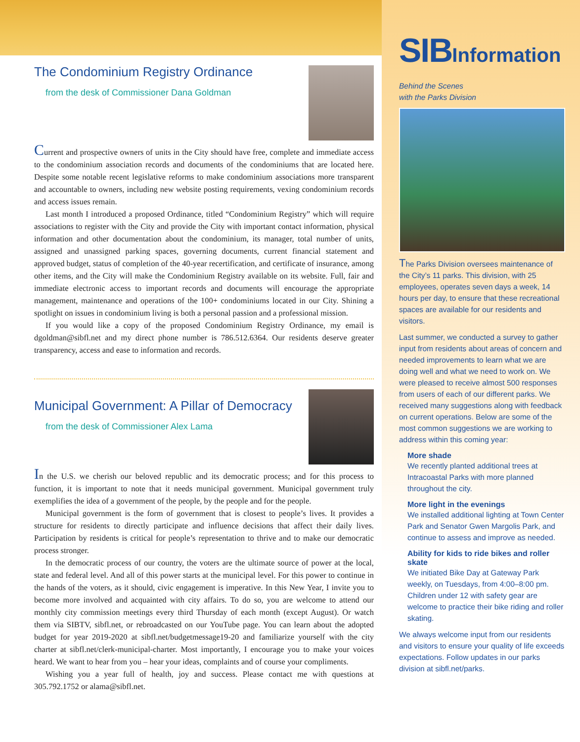The Condominium Registry Ordinance
from the desk of Commissioner Dana Goldman
Current and prospective owners of units in the City should have free, complete and immediate access to the condominium association records and documents of the condominiums that are located here. Despite some notable recent legislative reforms to make condominium associations more transparent and accountable to owners, including new website posting requirements, vexing condominium records and access issues remain.
Last month I introduced a proposed Ordinance, titled “Condominium Registry” which will require associations to register with the City and provide the City with important contact information, physical information and other documentation about the condominium, its manager, total number of units, assigned and unassigned parking spaces, governing documents, current financial statement and approved budget, status of completion of the 40-year recertification, and certificate of insurance, among other items, and the City will make the Condominium Registry available on its website. Full, fair and immediate electronic access to important records and documents will encourage the appropriate management, maintenance and operations of the 100+ condominiums located in our City. Shining a spotlight on issues in condominium living is both a personal passion and a professional mission.
If you would like a copy of the proposed Condominium Registry Ordinance, my email is dgoldman@sibfl.net and my direct phone number is 786.512.6364. Our residents deserve greater transparency, access and ease to information and records.
Municipal Government: A Pillar of Democracy
from the desk of Commissioner Alex Lama
In the U.S. we cherish our beloved republic and its democratic process; and for this process to function, it is important to note that it needs municipal government. Municipal government truly exemplifies the idea of a government of the people, by the people and for the people.
Municipal government is the form of government that is closest to people’s lives. It provides a structure for residents to directly participate and influence decisions that affect their daily lives. Participation by residents is critical for people’s representation to thrive and to make our democratic process stronger.
In the democratic process of our country, the voters are the ultimate source of power at the local, state and federal level. And all of this power starts at the municipal level. For this power to continue in the hands of the voters, as it should, civic engagement is imperative. In this New Year, I invite you to become more involved and acquainted with city affairs. To do so, you are welcome to attend our monthly city commission meetings every third Thursday of each month (except August). Or watch them via SIBTV, sibfl.net, or rebroadcasted on our YouTube page. You can learn about the adopted budget for year 2019-2020 at sibfl.net/budgetmessage19-20 and familiarize yourself with the city charter at sibfl.net/clerk-municipal-charter. Most importantly, I encourage you to make your voices heard. We want to hear from you – hear your ideas, complaints and of course your compliments.
Wishing you a year full of health, joy and success. Please contact me with questions at 305.792.1752 or alama@sibfl.net.
SIBInformation
Behind the Scenes
with the Parks Division
The Parks Division oversees maintenance of the City’s 11 parks. This division, with 25 employees, operates seven days a week, 14 hours per day, to ensure that these recreational spaces are available for our residents and visitors.
Last summer, we conducted a survey to gather input from residents about areas of concern and needed improvements to learn what we are doing well and what we need to work on. We were pleased to receive almost 500 responses from users of each of our different parks. We received many suggestions along with feedback on current operations. Below are some of the most common suggestions we are working to address within this coming year:
More shade
We recently planted additional trees at Intracoastal Parks with more planned throughout the city.
More light in the evenings
We installed additional lighting at Town Center Park and Senator Gwen Margolis Park, and continue to assess and improve as needed.
Ability for kids to ride bikes and roller skate
We initiated Bike Day at Gateway Park weekly, on Tuesdays, from 4:00–8:00 pm. Children under 12 with safety gear are welcome to practice their bike riding and roller skating.
We always welcome input from our residents and visitors to ensure your quality of life exceeds expectations. Follow updates in our parks division at sibfl.net/parks.